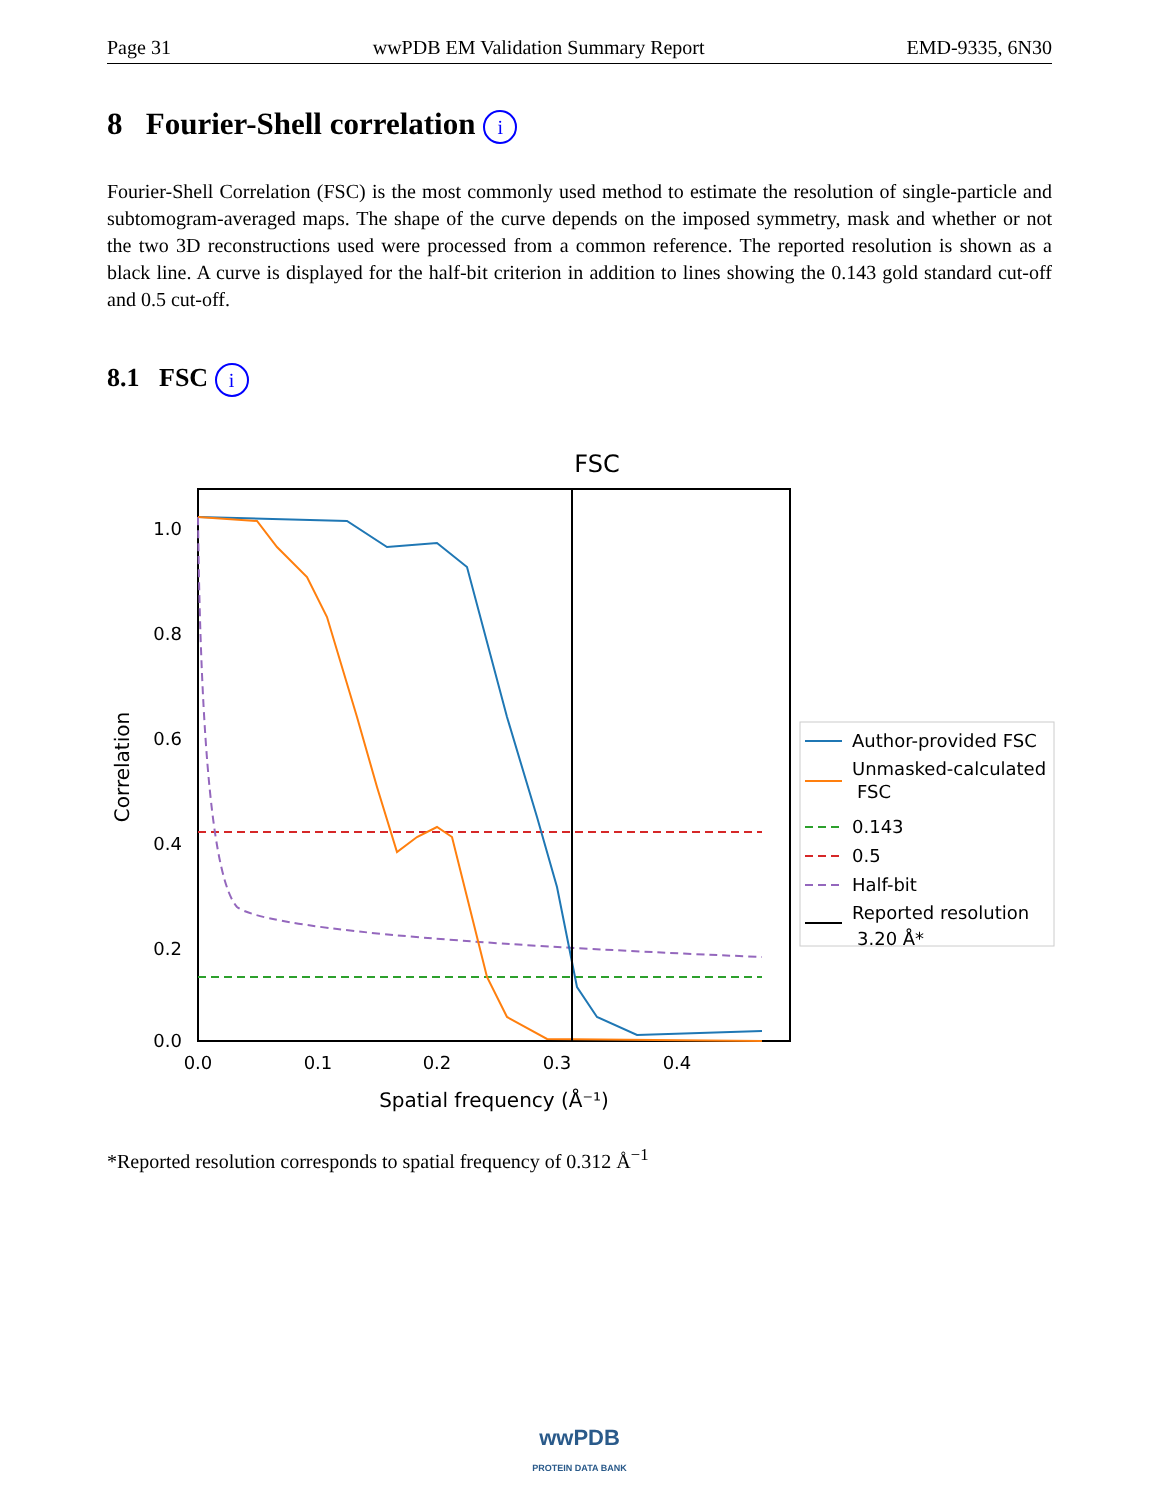Page 31 wwPDB EM Validation Summary Report EMD-9335, 6N30
8 Fourier-Shell correlation i
Fourier-Shell Correlation (FSC) is the most commonly used method to estimate the resolution of single-particle and subtomogram-averaged maps. The shape of the curve depends on the imposed symmetry, mask and whether or not the two 3D reconstructions used were processed from a common reference. The reported resolution is shown as a black line. A curve is displayed for the half-bit criterion in addition to lines showing the 0.143 gold standard cut-off and 0.5 cut-off.
8.1 FSC i
FSC
1.0
0.8
0.6
0.4
0.2
0.0
0.0
0.1
0.2
0.3
0.4
Spatial frequency (Å⁻¹)
Correlation
Author-provided FSC
Unmasked-calculated
FSC
0.143
0.5
Half-bit
Reported resolution
3.20 Å*
*Reported resolution corresponds to spatial frequency of 0.312 Å<sup>−1</sup>
wwPDB
PROTEIN DATA BANK